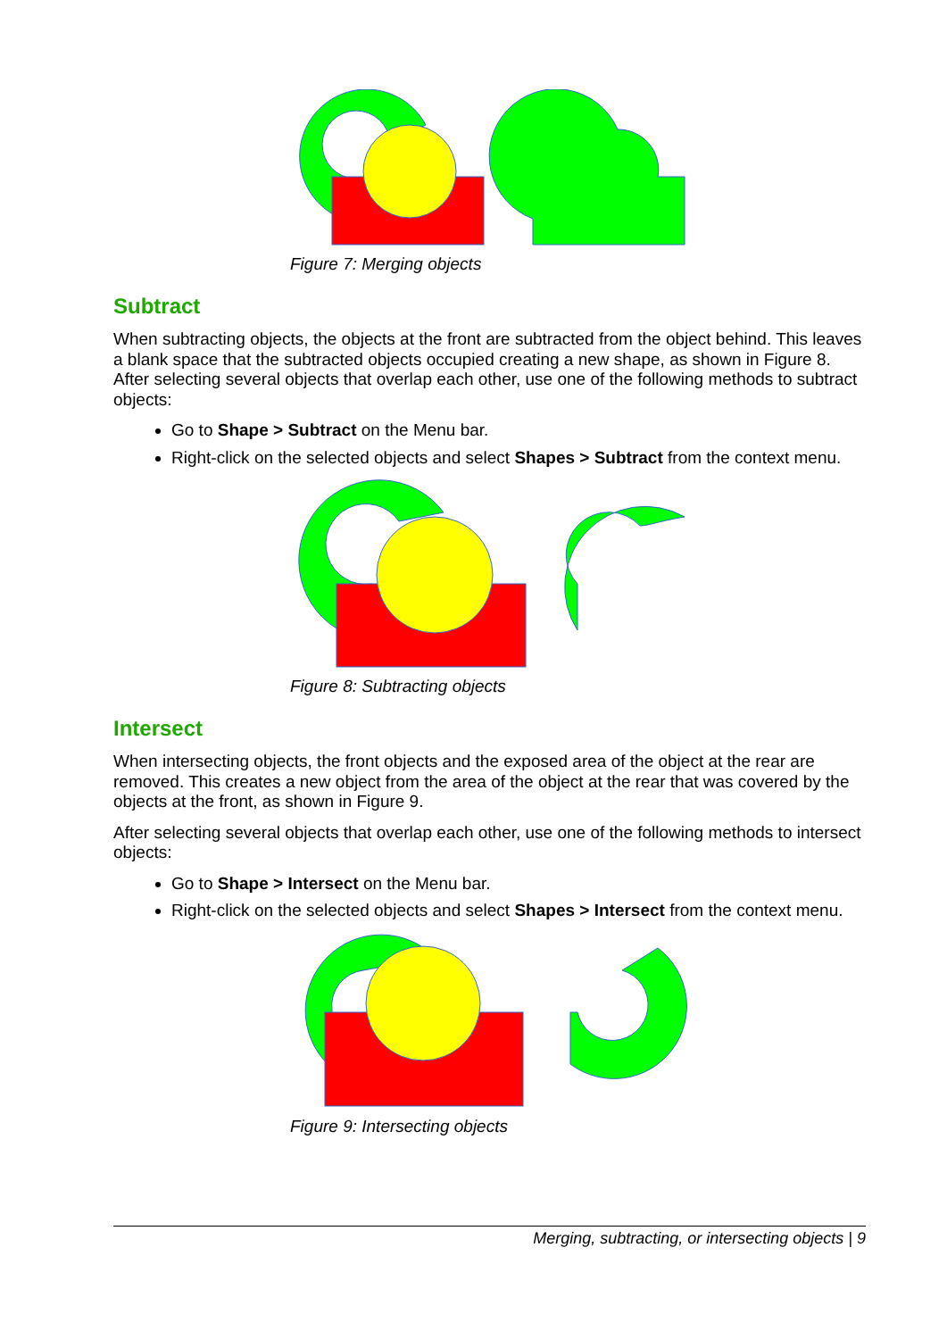Figure 7: Merging objects
Subtract
When subtracting objects, the objects at the front are subtracted from the object behind. This leaves a blank space that the subtracted objects occupied creating a new shape, as shown in Figure 8. After selecting several objects that overlap each other, use one of the following methods to subtract objects:
Go to Shape > Subtract on the Menu bar.
Right-click on the selected objects and select Shapes > Subtract from the context menu.
Figure 8: Subtracting objects
Intersect
When intersecting objects, the front objects and the exposed area of the object at the rear are removed. This creates a new object from the area of the object at the rear that was covered by the objects at the front, as shown in Figure 9.
After selecting several objects that overlap each other, use one of the following methods to intersect objects:
Go to Shape > Intersect on the Menu bar.
Right-click on the selected objects and select Shapes > Intersect from the context menu.
Figure 9: Intersecting objects
Merging, subtracting, or intersecting objects | 9